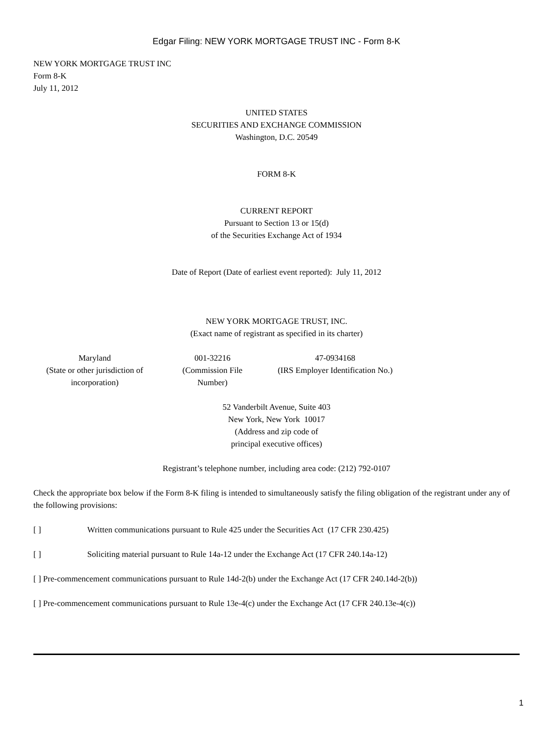Edgar Filing: NEW YORK MORTGAGE TRUST INC - Form 8-K
NEW YORK MORTGAGE TRUST INC
Form 8-K
July 11, 2012
UNITED STATES
SECURITIES AND EXCHANGE COMMISSION
Washington, D.C. 20549
FORM 8-K
CURRENT REPORT
Pursuant to Section 13 or 15(d)
of the Securities Exchange Act of 1934
Date of Report (Date of earliest event reported): July 11, 2012
NEW YORK MORTGAGE TRUST, INC.
(Exact name of registrant as specified in its charter)
| Maryland (State or other jurisdiction of incorporation) | | 001-32216 (Commission File Number) | | 47-0934168 (IRS Employer Identification No.) |
52 Vanderbilt Avenue, Suite 403
New York, New York 10017
(Address and zip code of
principal executive offices)
Registrant’s telephone number, including area code: (212) 792-0107
Check the appropriate box below if the Form 8-K filing is intended to simultaneously satisfy the filing obligation of the registrant under any of the following provisions:
[ ] Written communications pursuant to Rule 425 under the Securities Act (17 CFR 230.425)
[ ] Soliciting material pursuant to Rule 14a-12 under the Exchange Act (17 CFR 240.14a-12)
[ ] Pre-commencement communications pursuant to Rule 14d-2(b) under the Exchange Act (17 CFR 240.14d-2(b))
[ ] Pre-commencement communications pursuant to Rule 13e-4(c) under the Exchange Act (17 CFR 240.13e-4(c))
1